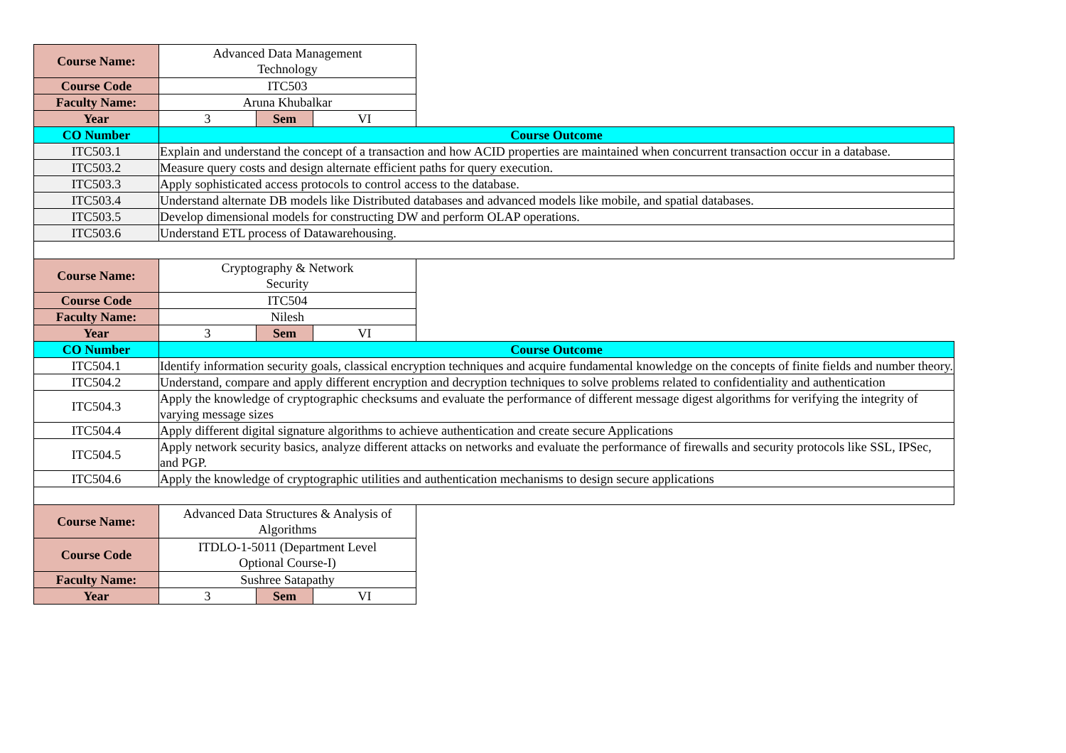| Course Name: | Advanced Data Management Technology | | | |
| Course Code | ITC503 | | | |
| Faculty Name: | Aruna Khubalkar | | | |
| Year | 3 | Sem | VI | |
| CO Number | Course Outcome | | | |
| ITC503.1 | Explain and understand the concept of a transaction and how ACID properties are maintained when concurrent transaction occur in a database. | | | |
| ITC503.2 | Measure query costs and design alternate efficient paths for query execution. | | | |
| ITC503.3 | Apply sophisticated access protocols to control access to the database. | | | |
| ITC503.4 | Understand alternate DB models like Distributed databases and advanced models like mobile, and spatial databases. | | | |
| ITC503.5 | Develop dimensional models for constructing DW and perform OLAP operations. | | | |
| ITC503.6 | Understand ETL process of Datawarehousing. | | | |
| Course Name: | Cryptography & Network Security | | | |
| Course Code | ITC504 | | | |
| Faculty Name: | Nilesh | | | |
| Year | 3 | Sem | VI | |
| CO Number | Course Outcome | | | |
| ITC504.1 | Identify information security goals, classical encryption techniques and acquire fundamental knowledge on the concepts of finite fields and number theory. | | | |
| ITC504.2 | Understand, compare and apply different encryption and decryption techniques to solve problems related to confidentiality and authentication | | | |
| ITC504.3 | Apply the knowledge of cryptographic checksums and evaluate the performance of different message digest algorithms for verifying the integrity of varying message sizes | | | |
| ITC504.4 | Apply different digital signature algorithms to achieve authentication and create secure Applications | | | |
| ITC504.5 | Apply network security basics, analyze different attacks on networks and evaluate the performance of firewalls and security protocols like SSL, IPSec, and PGP. | | | |
| ITC504.6 | Apply the knowledge of cryptographic utilities and authentication mechanisms to design secure applications | | | |
| Course Name: | Advanced Data Structures & Analysis of Algorithms | | | |
| Course Code | ITDLO-1-5011 (Department Level Optional Course-I) | | | |
| Faculty Name: | Sushree Satapathy | | | |
| Year | 3 | Sem | VI | |